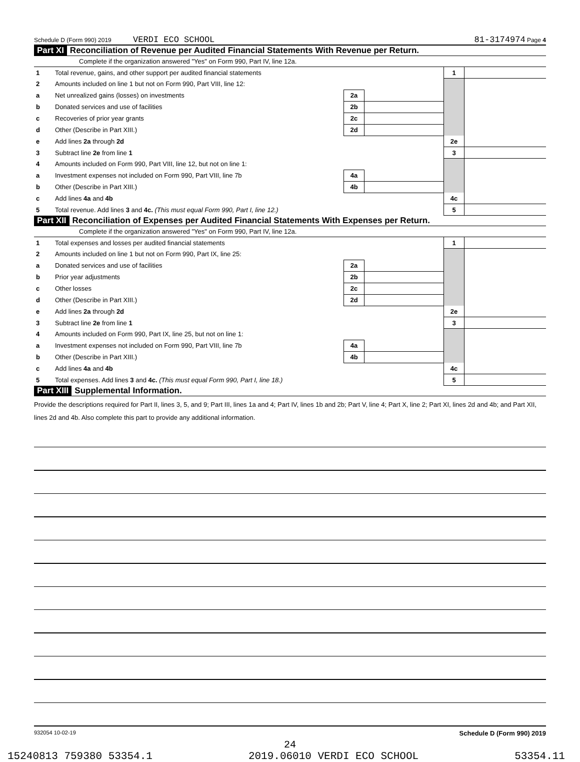Schedule D (Form 990) 2019 VERDI ECO SCHOOL 81-3174974 Page 4
Part XI Reconciliation of Revenue per Audited Financial Statements With Revenue per Return.
Complete if the organization answered "Yes" on Form 990, Part IV, line 12a.
| 1 | Total revenue, gains, and other support per audited financial statements | | | 1 | |
| 2 | Amounts included on line 1 but not on Form 990, Part VIII, line 12: | | | | |
| a | Net unrealized gains (losses) on investments | 2a | | | |
| b | Donated services and use of facilities | 2b | | | |
| c | Recoveries of prior year grants | 2c | | | |
| d | Other (Describe in Part XIII.) | 2d | | | |
| e | Add lines 2a through 2d | | | 2e | |
| 3 | Subtract line 2e from line 1 | | | 3 | |
| 4 | Amounts included on Form 990, Part VIII, line 12, but not on line 1: | | | | |
| a | Investment expenses not included on Form 990, Part VIII, line 7b | 4a | | | |
| b | Other (Describe in Part XIII.) | 4b | | | |
| c | Add lines 4a and 4b | | | 4c | |
| 5 | Total revenue. Add lines 3 and 4c. (This must equal Form 990, Part I, line 12.) | | | 5 | |
Part XII Reconciliation of Expenses per Audited Financial Statements With Expenses per Return.
Complete if the organization answered "Yes" on Form 990, Part IV, line 12a.
| 1 | Total expenses and losses per audited financial statements | | | 1 | |
| 2 | Amounts included on line 1 but not on Form 990, Part IX, line 25: | | | | |
| a | Donated services and use of facilities | 2a | | | |
| b | Prior year adjustments | 2b | | | |
| c | Other losses | 2c | | | |
| d | Other (Describe in Part XIII.) | 2d | | | |
| e | Add lines 2a through 2d | | | 2e | |
| 3 | Subtract line 2e from line 1 | | | 3 | |
| 4 | Amounts included on Form 990, Part IX, line 25, but not on line 1: | | | | |
| a | Investment expenses not included on Form 990, Part VIII, line 7b | 4a | | | |
| b | Other (Describe in Part XIII.) | 4b | | | |
| c | Add lines 4a and 4b | | | 4c | |
| 5 | Total expenses. Add lines 3 and 4c. (This must equal Form 990, Part I, line 18.) | | | 5 | |
Part XIII Supplemental Information.
Provide the descriptions required for Part II, lines 3, 5, and 9; Part III, lines 1a and 4; Part IV, lines 1b and 2b; Part V, line 4; Part X, line 2; Part XI, lines 2d and 4b; and Part XII, lines 2d and 4b. Also complete this part to provide any additional information.
932054 10-02-19 Schedule D (Form 990) 2019
24
15240813 759380 53354.1 2019.06010 VERDI ECO SCHOOL 53354.11